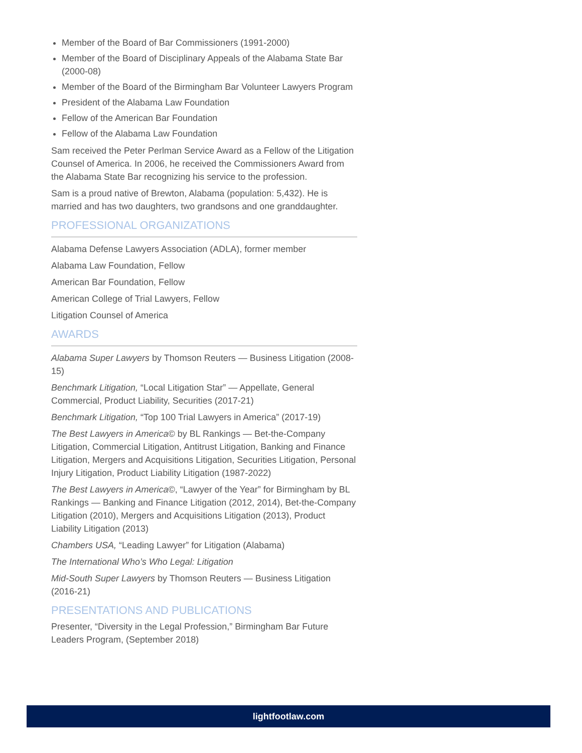Member of the Board of Bar Commissioners (1991-2000)
Member of the Board of Disciplinary Appeals of the Alabama State Bar (2000-08)
Member of the Board of the Birmingham Bar Volunteer Lawyers Program
President of the Alabama Law Foundation
Fellow of the American Bar Foundation
Fellow of the Alabama Law Foundation
Sam received the Peter Perlman Service Award as a Fellow of the Litigation Counsel of America. In 2006, he received the Commissioners Award from the Alabama State Bar recognizing his service to the profession.
Sam is a proud native of Brewton, Alabama (population: 5,432). He is married and has two daughters, two grandsons and one granddaughter.
PROFESSIONAL ORGANIZATIONS
Alabama Defense Lawyers Association (ADLA), former member
Alabama Law Foundation, Fellow
American Bar Foundation, Fellow
American College of Trial Lawyers, Fellow
Litigation Counsel of America
AWARDS
Alabama Super Lawyers by Thomson Reuters — Business Litigation (2008-15)
Benchmark Litigation, “Local Litigation Star” — Appellate, General Commercial, Product Liability, Securities (2017-21)
Benchmark Litigation, “Top 100 Trial Lawyers in America” (2017-19)
The Best Lawyers in America© by BL Rankings — Bet-the-Company Litigation, Commercial Litigation, Antitrust Litigation, Banking and Finance Litigation, Mergers and Acquisitions Litigation, Securities Litigation, Personal Injury Litigation, Product Liability Litigation (1987-2022)
The Best Lawyers in America©, “Lawyer of the Year” for Birmingham by BL Rankings — Banking and Finance Litigation (2012, 2014), Bet-the-Company Litigation (2010), Mergers and Acquisitions Litigation (2013), Product Liability Litigation (2013)
Chambers USA, “Leading Lawyer” for Litigation (Alabama)
The International Who’s Who Legal: Litigation
Mid-South Super Lawyers by Thomson Reuters — Business Litigation (2016-21)
PRESENTATIONS AND PUBLICATIONS
Presenter, “Diversity in the Legal Profession,” Birmingham Bar Future Leaders Program, (September 2018)
lightfootlaw.com